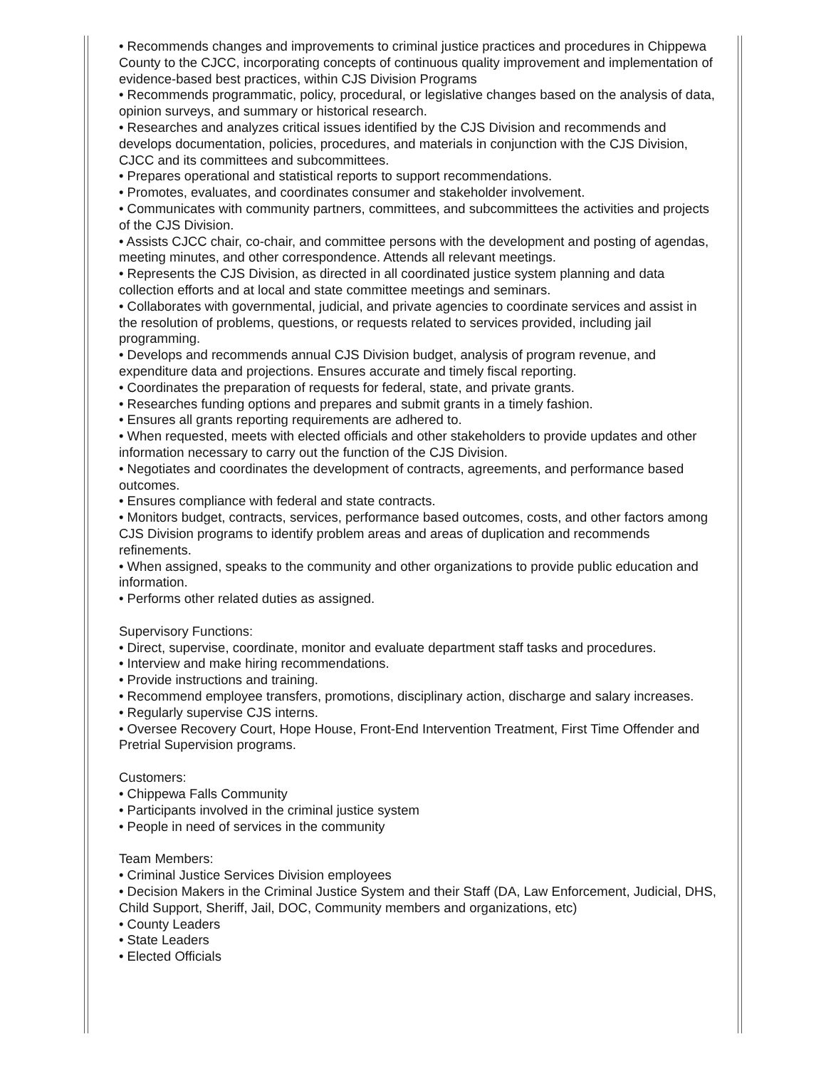• Recommends changes and improvements to criminal justice practices and procedures in Chippewa County to the CJCC, incorporating concepts of continuous quality improvement and implementation of evidence-based best practices, within CJS Division Programs
• Recommends programmatic, policy, procedural, or legislative changes based on the analysis of data, opinion surveys, and summary or historical research.
• Researches and analyzes critical issues identified by the CJS Division and recommends and develops documentation, policies, procedures, and materials in conjunction with the CJS Division, CJCC and its committees and subcommittees.
• Prepares operational and statistical reports to support recommendations.
• Promotes, evaluates, and coordinates consumer and stakeholder involvement.
• Communicates with community partners, committees, and subcommittees the activities and projects of the CJS Division.
• Assists CJCC chair, co-chair, and committee persons with the development and posting of agendas, meeting minutes, and other correspondence. Attends all relevant meetings.
• Represents the CJS Division, as directed in all coordinated justice system planning and data collection efforts and at local and state committee meetings and seminars.
• Collaborates with governmental, judicial, and private agencies to coordinate services and assist in the resolution of problems, questions, or requests related to services provided, including jail programming.
• Develops and recommends annual CJS Division budget, analysis of program revenue, and expenditure data and projections. Ensures accurate and timely fiscal reporting.
• Coordinates the preparation of requests for federal, state, and private grants.
• Researches funding options and prepares and submit grants in a timely fashion.
• Ensures all grants reporting requirements are adhered to.
• When requested, meets with elected officials and other stakeholders to provide updates and other information necessary to carry out the function of the CJS Division.
• Negotiates and coordinates the development of contracts, agreements, and performance based outcomes.
• Ensures compliance with federal and state contracts.
• Monitors budget, contracts, services, performance based outcomes, costs, and other factors among CJS Division programs to identify problem areas and areas of duplication and recommends refinements.
• When assigned, speaks to the community and other organizations to provide public education and information.
• Performs other related duties as assigned.
Supervisory Functions:
• Direct, supervise, coordinate, monitor and evaluate department staff tasks and procedures.
• Interview and make hiring recommendations.
• Provide instructions and training.
• Recommend employee transfers, promotions, disciplinary action, discharge and salary increases.
• Regularly supervise CJS interns.
• Oversee Recovery Court, Hope House, Front-End Intervention Treatment, First Time Offender and Pretrial Supervision programs.
Customers:
• Chippewa Falls Community
• Participants involved in the criminal justice system
• People in need of services in the community
Team Members:
• Criminal Justice Services Division employees
• Decision Makers in the Criminal Justice System and their Staff (DA, Law Enforcement, Judicial, DHS, Child Support, Sheriff, Jail, DOC, Community members and organizations, etc)
• County Leaders
• State Leaders
• Elected Officials